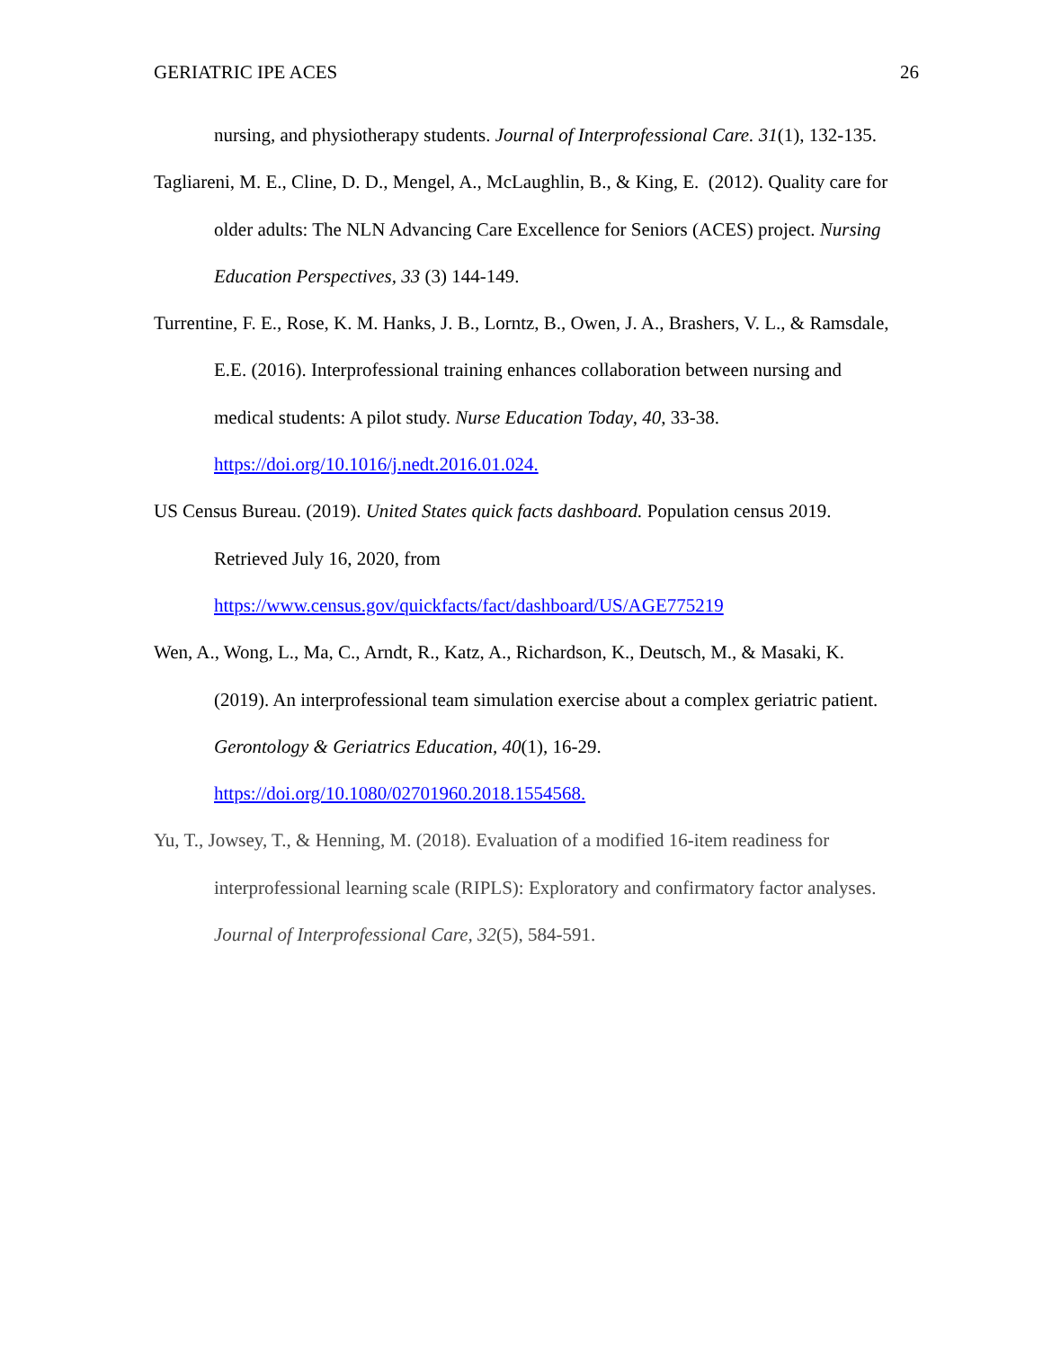GERIATRIC IPE ACES 26
nursing, and physiotherapy students. Journal of Interprofessional Care. 31(1), 132-135.
Tagliareni, M. E., Cline, D. D., Mengel, A., McLaughlin, B., & King, E. (2012). Quality care for older adults: The NLN Advancing Care Excellence for Seniors (ACES) project. Nursing Education Perspectives, 33 (3) 144-149.
Turrentine, F. E., Rose, K. M. Hanks, J. B., Lorntz, B., Owen, J. A., Brashers, V. L., & Ramsdale, E.E. (2016). Interprofessional training enhances collaboration between nursing and medical students: A pilot study. Nurse Education Today, 40, 33-38. https://doi.org/10.1016/j.nedt.2016.01.024.
US Census Bureau. (2019). United States quick facts dashboard. Population census 2019. Retrieved July 16, 2020, from
https://www.census.gov/quickfacts/fact/dashboard/US/AGE775219
Wen, A., Wong, L., Ma, C., Arndt, R., Katz, A., Richardson, K., Deutsch, M., & Masaki, K. (2019). An interprofessional team simulation exercise about a complex geriatric patient. Gerontology & Geriatrics Education, 40(1), 16-29. https://doi.org/10.1080/02701960.2018.1554568.
Yu, T., Jowsey, T., & Henning, M. (2018). Evaluation of a modified 16-item readiness for interprofessional learning scale (RIPLS): Exploratory and confirmatory factor analyses. Journal of Interprofessional Care, 32(5), 584-591.